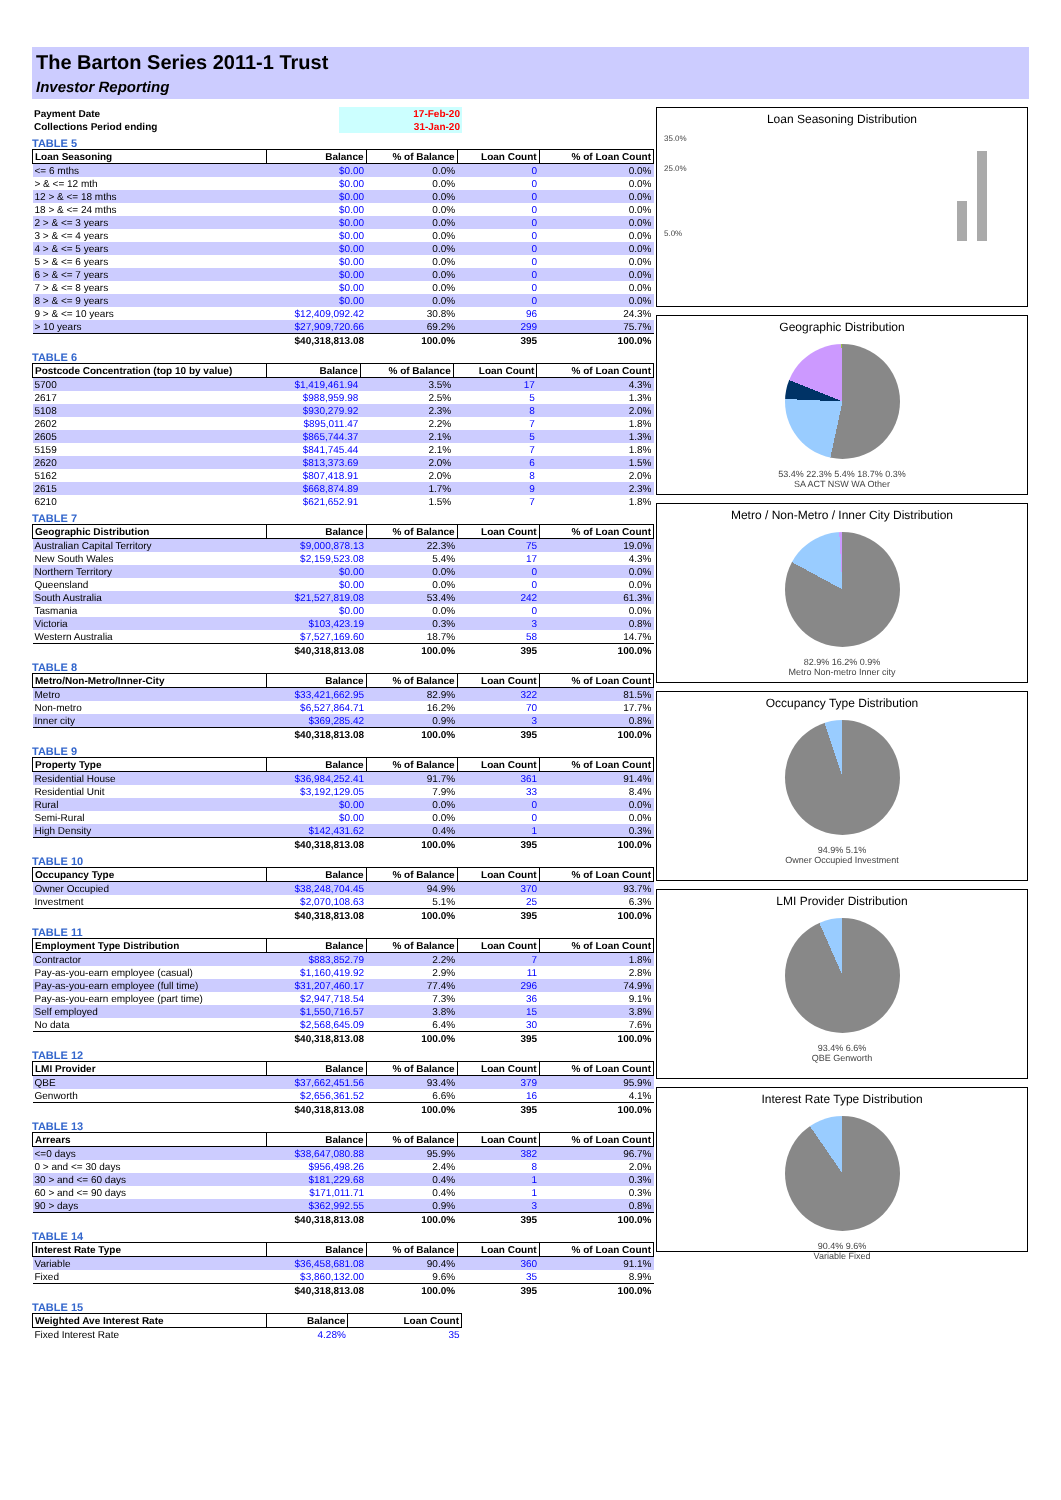The Barton Series 2011-1 Trust
Investor Reporting
| Payment Date | 17-Feb-20 |
| Collections Period ending | 31-Jan-20 |
TABLE 5
| Loan Seasoning | Balance | % of Balance | Loan Count | % of Loan Count |
| --- | --- | --- | --- | --- |
| <= 6 mths | $0.00 | 0.0% | 0 | 0.0% |
| > & <= 12 mth | $0.00 | 0.0% | 0 | 0.0% |
| 12 > & <= 18 mths | $0.00 | 0.0% | 0 | 0.0% |
| 18 > & <= 24 mths | $0.00 | 0.0% | 0 | 0.0% |
| 2 > & <= 3 years | $0.00 | 0.0% | 0 | 0.0% |
| 3 > & <= 4 years | $0.00 | 0.0% | 0 | 0.0% |
| 4 > & <= 5 years | $0.00 | 0.0% | 0 | 0.0% |
| 5 > & <= 6 years | $0.00 | 0.0% | 0 | 0.0% |
| 6 > & <= 7 years | $0.00 | 0.0% | 0 | 0.0% |
| 7 > & <= 8 years | $0.00 | 0.0% | 0 | 0.0% |
| 8 > & <= 9 years | $0.00 | 0.0% | 0 | 0.0% |
| 9 > & <= 10 years | $12,409,092.42 | 30.8% | 96 | 24.3% |
| > 10 years | $27,909,720.66 | 69.2% | 299 | 75.7% |
| | $40,318,813.08 | 100.0% | 395 | 100.0% |
TABLE 6
| Postcode Concentration (top 10 by value) | Balance | % of Balance | Loan Count | % of Loan Count |
| --- | --- | --- | --- | --- |
| 5700 | $1,419,461.94 | 3.5% | 17 | 4.3% |
| 2617 | $988,959.98 | 2.5% | 5 | 1.3% |
| 5108 | $930,279.92 | 2.3% | 8 | 2.0% |
| 2602 | $895,011.47 | 2.2% | 7 | 1.8% |
| 2605 | $865,744.37 | 2.1% | 5 | 1.3% |
| 5159 | $841,745.44 | 2.1% | 7 | 1.8% |
| 2620 | $813,373.69 | 2.0% | 6 | 1.5% |
| 5162 | $807,418.91 | 2.0% | 8 | 2.0% |
| 2615 | $668,874.89 | 1.7% | 9 | 2.3% |
| 6210 | $621,652.91 | 1.5% | 7 | 1.8% |
TABLE 7
| Geographic Distribution | Balance | % of Balance | Loan Count | % of Loan Count |
| --- | --- | --- | --- | --- |
| Australian Capital Territory | $9,000,878.13 | 22.3% | 75 | 19.0% |
| New South Wales | $2,159,523.08 | 5.4% | 17 | 4.3% |
| Northern Territory | $0.00 | 0.0% | 0 | 0.0% |
| Queensland | $0.00 | 0.0% | 0 | 0.0% |
| South Australia | $21,527,819.08 | 53.4% | 242 | 61.3% |
| Tasmania | $0.00 | 0.0% | 0 | 0.0% |
| Victoria | $103,423.19 | 0.3% | 3 | 0.8% |
| Western Australia | $7,527,169.60 | 18.7% | 58 | 14.7% |
| | $40,318,813.08 | 100.0% | 395 | 100.0% |
TABLE 8
| Metro/Non-Metro/Inner-City | Balance | % of Balance | Loan Count | % of Loan Count |
| --- | --- | --- | --- | --- |
| Metro | $33,421,662.95 | 82.9% | 322 | 81.5% |
| Non-metro | $6,527,864.71 | 16.2% | 70 | 17.7% |
| Inner city | $369,285.42 | 0.9% | 3 | 0.8% |
| | $40,318,813.08 | 100.0% | 395 | 100.0% |
TABLE 9
| Property Type | Balance | % of Balance | Loan Count | % of Loan Count |
| --- | --- | --- | --- | --- |
| Residential House | $36,984,252.41 | 91.7% | 361 | 91.4% |
| Residential Unit | $3,192,129.05 | 7.9% | 33 | 8.4% |
| Rural | $0.00 | 0.0% | 0 | 0.0% |
| Semi-Rural | $0.00 | 0.0% | 0 | 0.0% |
| High Density | $142,431.62 | 0.4% | 1 | 0.3% |
| | $40,318,813.08 | 100.0% | 395 | 100.0% |
TABLE 10
| Occupancy Type | Balance | % of Balance | Loan Count | % of Loan Count |
| --- | --- | --- | --- | --- |
| Owner Occupied | $38,248,704.45 | 94.9% | 370 | 93.7% |
| Investment | $2,070,108.63 | 5.1% | 25 | 6.3% |
| | $40,318,813.08 | 100.0% | 395 | 100.0% |
TABLE 11
| Employment Type Distribution | Balance | % of Balance | Loan Count | % of Loan Count |
| --- | --- | --- | --- | --- |
| Contractor | $883,852.79 | 2.2% | 7 | 1.8% |
| Pay-as-you-earn employee (casual) | $1,160,419.92 | 2.9% | 11 | 2.8% |
| Pay-as-you-earn employee (full time) | $31,207,460.17 | 77.4% | 296 | 74.9% |
| Pay-as-you-earn employee (part time) | $2,947,718.54 | 7.3% | 36 | 9.1% |
| Self employed | $1,550,716.57 | 3.8% | 15 | 3.8% |
| No data | $2,568,645.09 | 6.4% | 30 | 7.6% |
| | $40,318,813.08 | 100.0% | 395 | 100.0% |
TABLE 12
| LMI Provider | Balance | % of Balance | Loan Count | % of Loan Count |
| --- | --- | --- | --- | --- |
| QBE | $37,662,451.56 | 93.4% | 379 | 95.9% |
| Genworth | $2,656,361.52 | 6.6% | 16 | 4.1% |
| | $40,318,813.08 | 100.0% | 395 | 100.0% |
TABLE 13
| Arrears | Balance | % of Balance | Loan Count | % of Loan Count |
| --- | --- | --- | --- | --- |
| <=0 days | $38,647,080.88 | 95.9% | 382 | 96.7% |
| 0 > and <= 30 days | $956,498.26 | 2.4% | 8 | 2.0% |
| 30 > and <= 60 days | $181,229.68 | 0.4% | 1 | 0.3% |
| 60 > and <= 90 days | $171,011.71 | 0.4% | 1 | 0.3% |
| 90 > days | $362,992.55 | 0.9% | 3 | 0.8% |
| | $40,318,813.08 | 100.0% | 395 | 100.0% |
TABLE 14
| Interest Rate Type | Balance | % of Balance | Loan Count | % of Loan Count |
| --- | --- | --- | --- | --- |
| Variable | $36,458,681.08 | 90.4% | 360 | 91.1% |
| Fixed | $3,860,132.00 | 9.6% | 35 | 8.9% |
| | $40,318,813.08 | 100.0% | 395 | 100.0% |
TABLE 15
| Weighted Ave Interest Rate | Balance | Loan Count |
| --- | --- | --- |
| Fixed Interest Rate | 4.28% | 35 |
Loan Seasoning Distribution
35.0%
25.0%
5.0%
Geographic Distribution
53.4% 22.3% 5.4% 18.7% 0.3%
SA ACT NSW WA Other
Metro / Non-Metro / Inner City Distribution
82.9% 16.2% 0.9%
Metro Non-metro Inner city
Occupancy Type Distribution
94.9% 5.1%
Owner Occupied Investment
LMI Provider Distribution
93.4% 6.6%
QBE Genworth
Interest Rate Type Distribution
90.4% 9.6%
Variable Fixed